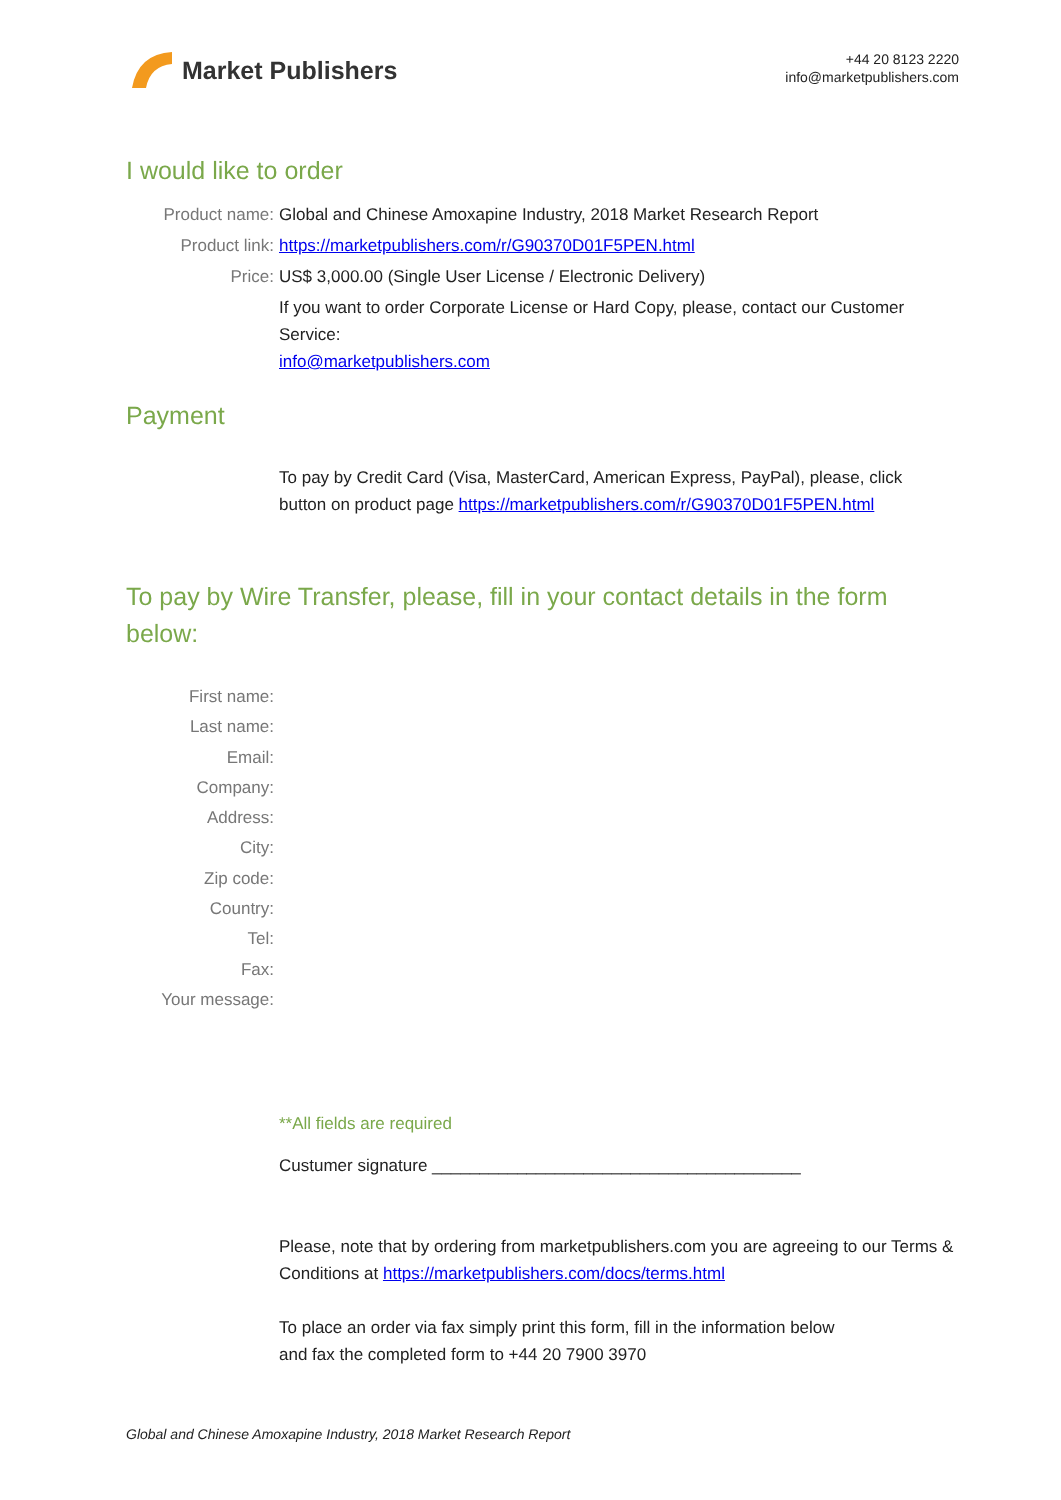Market Publishers
+44 20 8123 2220
info@marketpublishers.com
I would like to order
Product name: Global and Chinese Amoxapine Industry, 2018 Market Research Report
Product link: https://marketpublishers.com/r/G90370D01F5PEN.html
Price: US$ 3,000.00 (Single User License / Electronic Delivery)
If you want to order Corporate License or Hard Copy, please, contact our Customer Service:
info@marketpublishers.com
Payment
To pay by Credit Card (Visa, MasterCard, American Express, PayPal), please, click button on product page https://marketpublishers.com/r/G90370D01F5PEN.html
To pay by Wire Transfer, please, fill in your contact details in the form below:
First name:
Last name:
Email:
Company:
Address:
City:
Zip code:
Country:
Tel:
Fax:
Your message:
**All fields are required
Custumer signature _______________________________________
Please, note that by ordering from marketpublishers.com you are agreeing to our Terms & Conditions at https://marketpublishers.com/docs/terms.html
To place an order via fax simply print this form, fill in the information below
and fax the completed form to +44 20 7900 3970
Global and Chinese Amoxapine Industry, 2018 Market Research Report